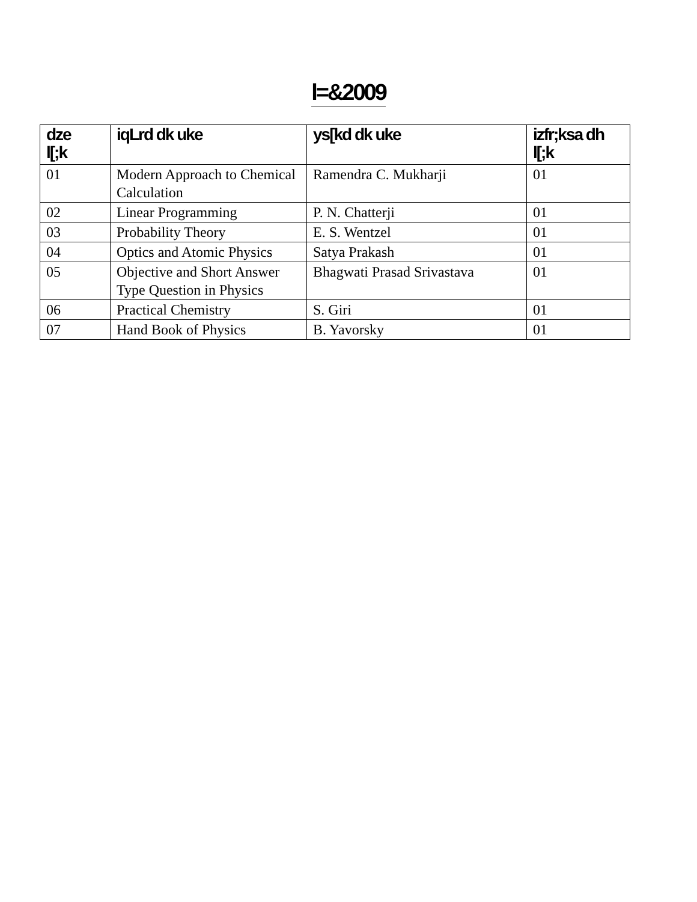l=&2009
| dze l[;k | iqLrd dk uke | ys[kd dk uke | izfr;ksa dh l[;k |
| --- | --- | --- | --- |
| 01 | Modern Approach to Chemical Calculation | Ramendra C. Mukharji | 01 |
| 02 | Linear Programming | P. N. Chatterji | 01 |
| 03 | Probability Theory | E. S. Wentzel | 01 |
| 04 | Optics and Atomic Physics | Satya Prakash | 01 |
| 05 | Objective and Short Answer Type Question in Physics | Bhagwati Prasad Srivastava | 01 |
| 06 | Practical Chemistry | S. Giri | 01 |
| 07 | Hand Book of Physics | B. Yavorsky | 01 |